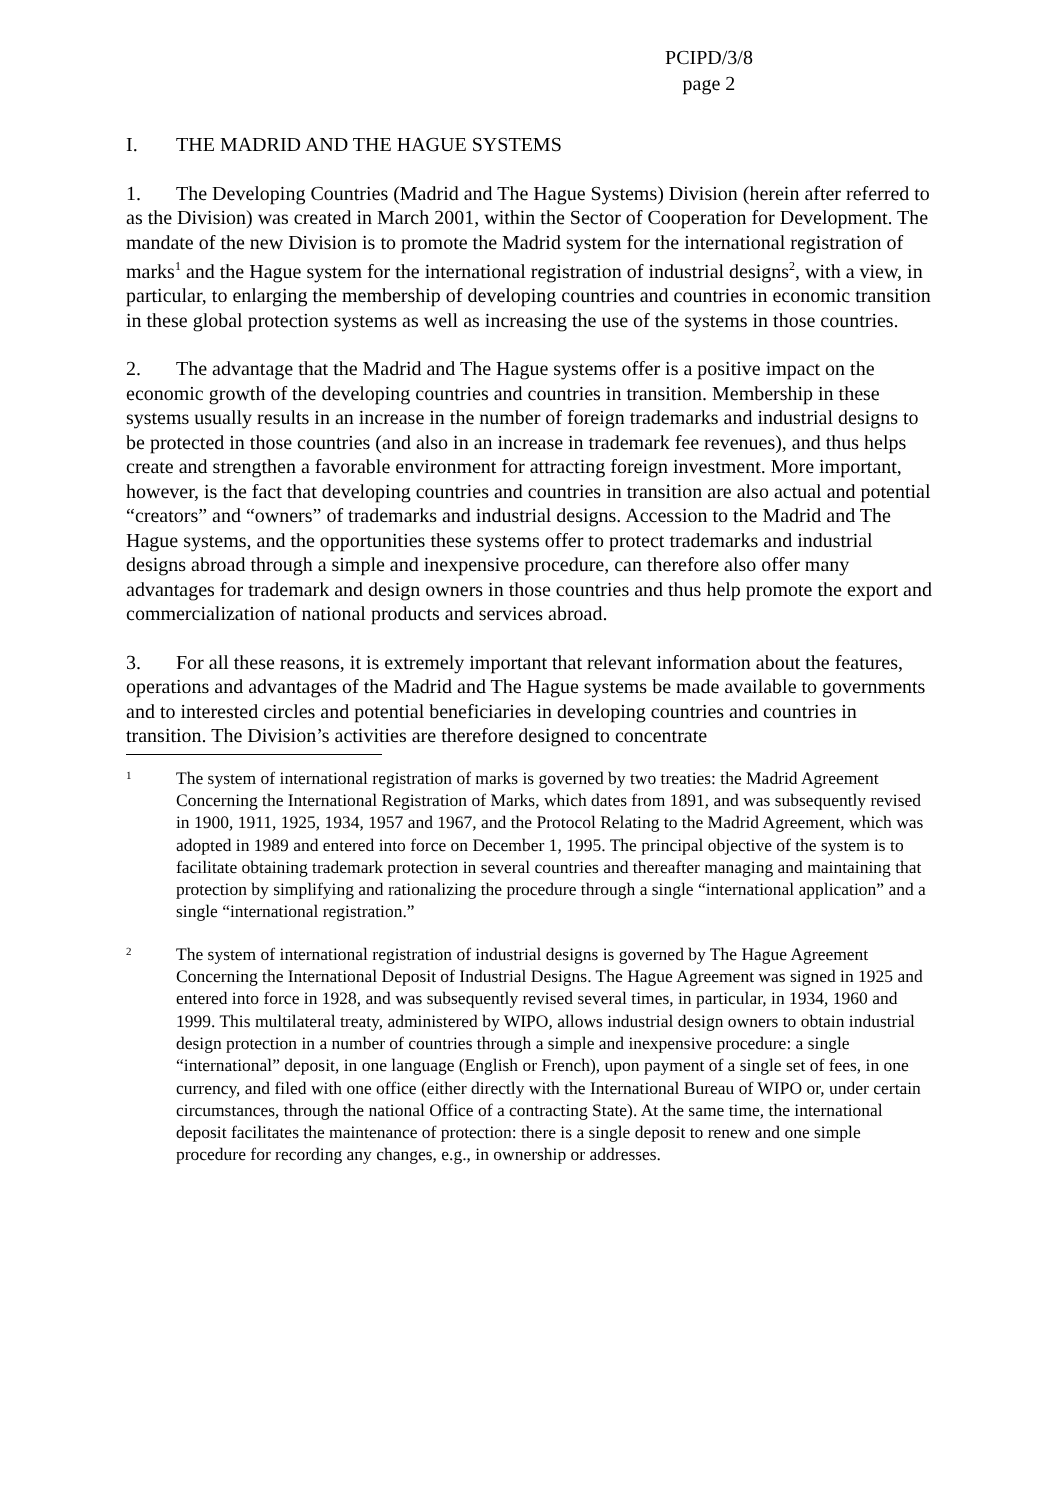PCIPD/3/8
page 2
I. THE MADRID AND THE HAGUE SYSTEMS
1. The Developing Countries (Madrid and The Hague Systems) Division (herein after referred to as the Division) was created in March 2001, within the Sector of Cooperation for Development. The mandate of the new Division is to promote the Madrid system for the international registration of marks<sup>1</sup> and the Hague system for the international registration of industrial designs<sup>2</sup>, with a view, in particular, to enlarging the membership of developing countries and countries in economic transition in these global protection systems as well as increasing the use of the systems in those countries.
2. The advantage that the Madrid and The Hague systems offer is a positive impact on the economic growth of the developing countries and countries in transition. Membership in these systems usually results in an increase in the number of foreign trademarks and industrial designs to be protected in those countries (and also in an increase in trademark fee revenues), and thus helps create and strengthen a favorable environment for attracting foreign investment. More important, however, is the fact that developing countries and countries in transition are also actual and potential “creators” and “owners” of trademarks and industrial designs. Accession to the Madrid and The Hague systems, and the opportunities these systems offer to protect trademarks and industrial designs abroad through a simple and inexpensive procedure, can therefore also offer many advantages for trademark and design owners in those countries and thus help promote the export and commercialization of national products and services abroad.
3. For all these reasons, it is extremely important that relevant information about the features, operations and advantages of the Madrid and The Hague systems be made available to governments and to interested circles and potential beneficiaries in developing countries and countries in transition. The Division’s activities are therefore designed to concentrate
1
The system of international registration of marks is governed by two treaties: the Madrid Agreement Concerning the International Registration of Marks, which dates from 1891, and was subsequently revised in 1900, 1911, 1925, 1934, 1957 and 1967, and the Protocol Relating to the Madrid Agreement, which was adopted in 1989 and entered into force on December 1, 1995. The principal objective of the system is to facilitate obtaining trademark protection in several countries and thereafter managing and maintaining that protection by simplifying and rationalizing the procedure through a single “international application” and a single “international registration.”
2
The system of international registration of industrial designs is governed by The Hague Agreement Concerning the International Deposit of Industrial Designs. The Hague Agreement was signed in 1925 and entered into force in 1928, and was subsequently revised several times, in particular, in 1934, 1960 and 1999. This multilateral treaty, administered by WIPO, allows industrial design owners to obtain industrial design protection in a number of countries through a simple and inexpensive procedure: a single “international” deposit, in one language (English or French), upon payment of a single set of fees, in one currency, and filed with one office (either directly with the International Bureau of WIPO or, under certain circumstances, through the national Office of a contracting State). At the same time, the international deposit facilitates the maintenance of protection: there is a single deposit to renew and one simple procedure for recording any changes, e.g., in ownership or addresses.